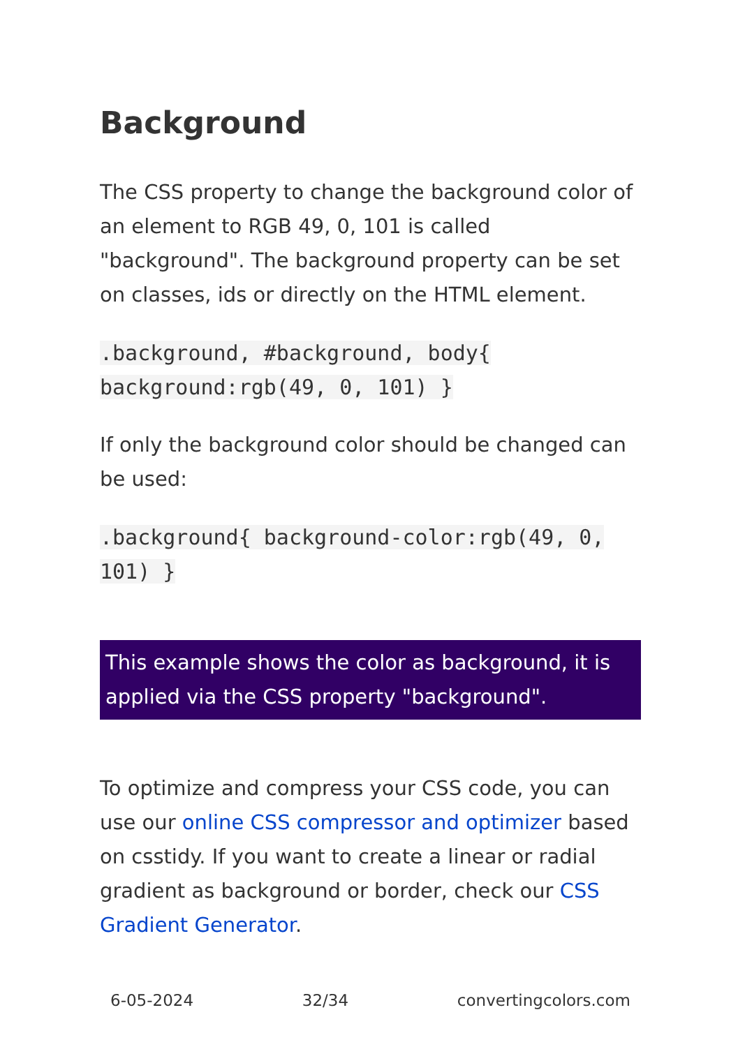Background
The CSS property to change the background color of an element to RGB 49, 0, 101 is called "background". The background property can be set on classes, ids or directly on the HTML element.
.background, #background, body{ background:rgb(49, 0, 101) }
If only the background color should be changed can be used:
.background{ background-color:rgb(49, 0, 101) }
This example shows the color as background, it is applied via the CSS property "background".
To optimize and compress your CSS code, you can use our online CSS compressor and optimizer based on csstidy. If you want to create a linear or radial gradient as background or border, check our CSS Gradient Generator.
6-05-2024 32/34 convertingcolors.com